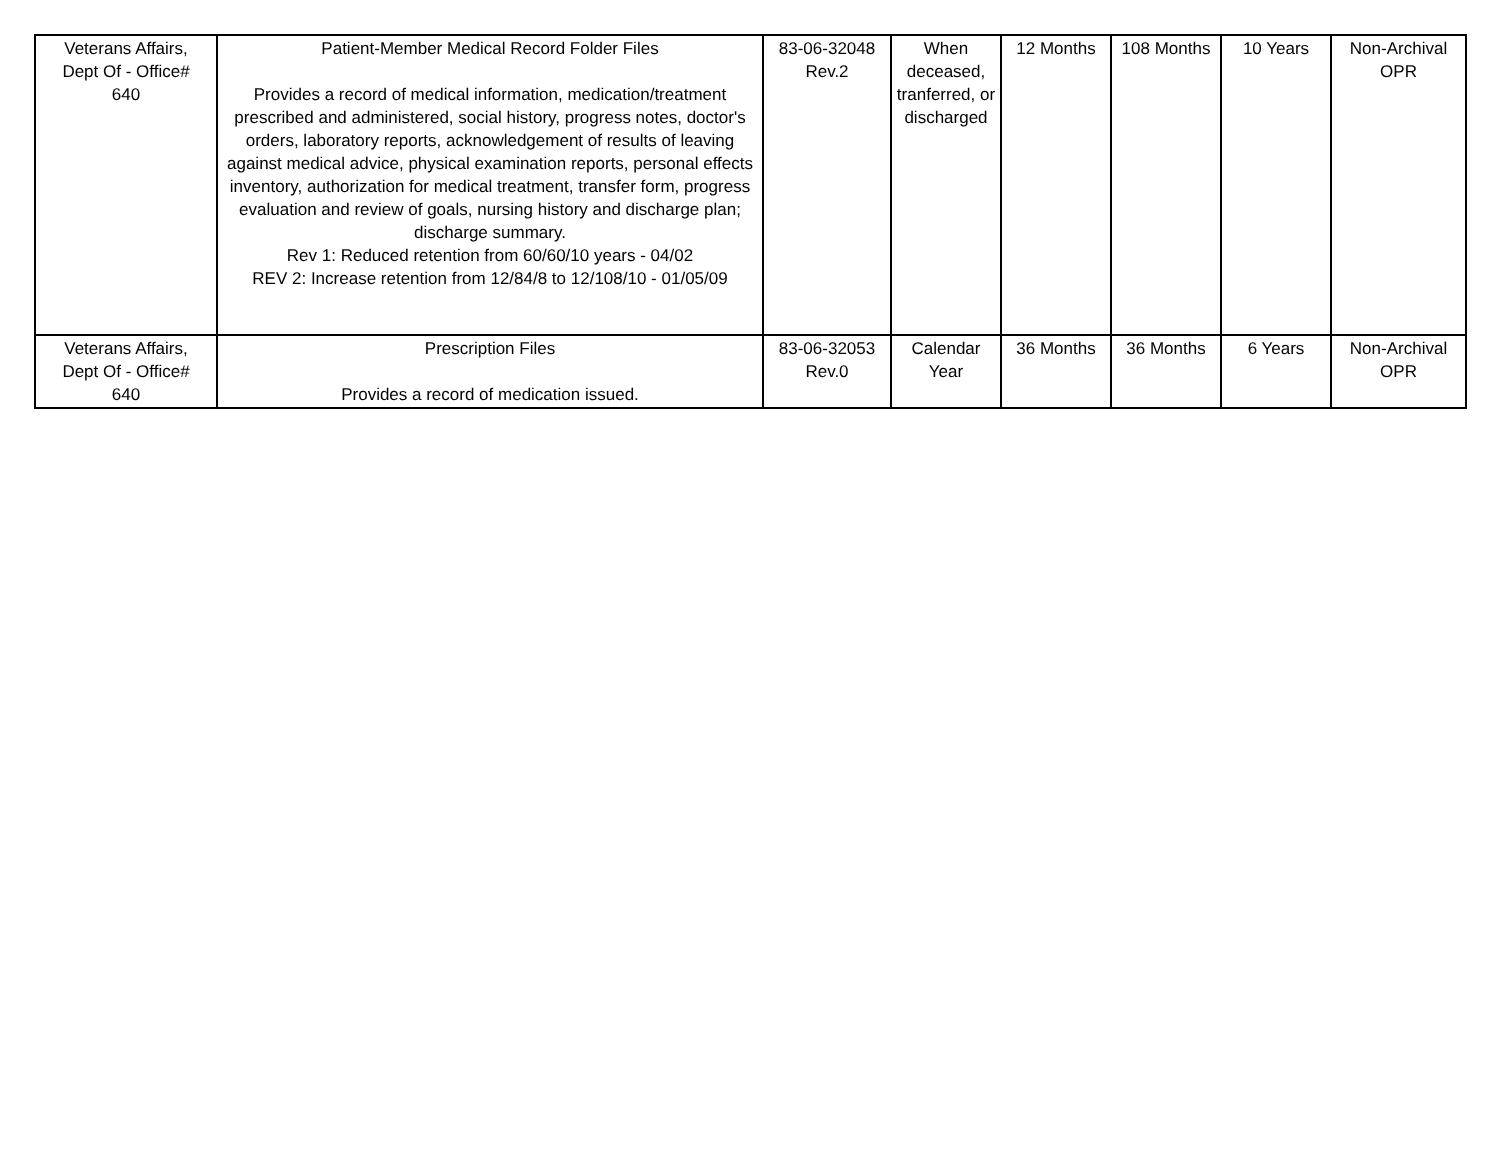| Veterans Affairs, Dept Of - Office# 640 | Patient-Member Medical Record Folder Files Provides a record of medical information, medication/treatment prescribed and administered, social history, progress notes, doctor's orders, laboratory reports, acknowledgement of results of leaving against medical advice, physical examination reports, personal effects inventory, authorization for medical treatment, transfer form, progress evaluation and review of goals, nursing history and discharge plan; discharge summary. Rev 1: Reduced retention from 60/60/10 years - 04/02 REV 2: Increase retention from 12/84/8 to 12/108/10 - 01/05/09 | 83-06-32048 Rev.2 | When deceased, tranferred, or discharged | 12 Months | 108 Months | 10 Years | Non-Archival OPR |
| Veterans Affairs, Dept Of - Office# 640 | Prescription Files Provides a record of medication issued. | 83-06-32053 Rev.0 | Calendar Year | 36 Months | 36 Months | 6 Years | Non-Archival OPR |